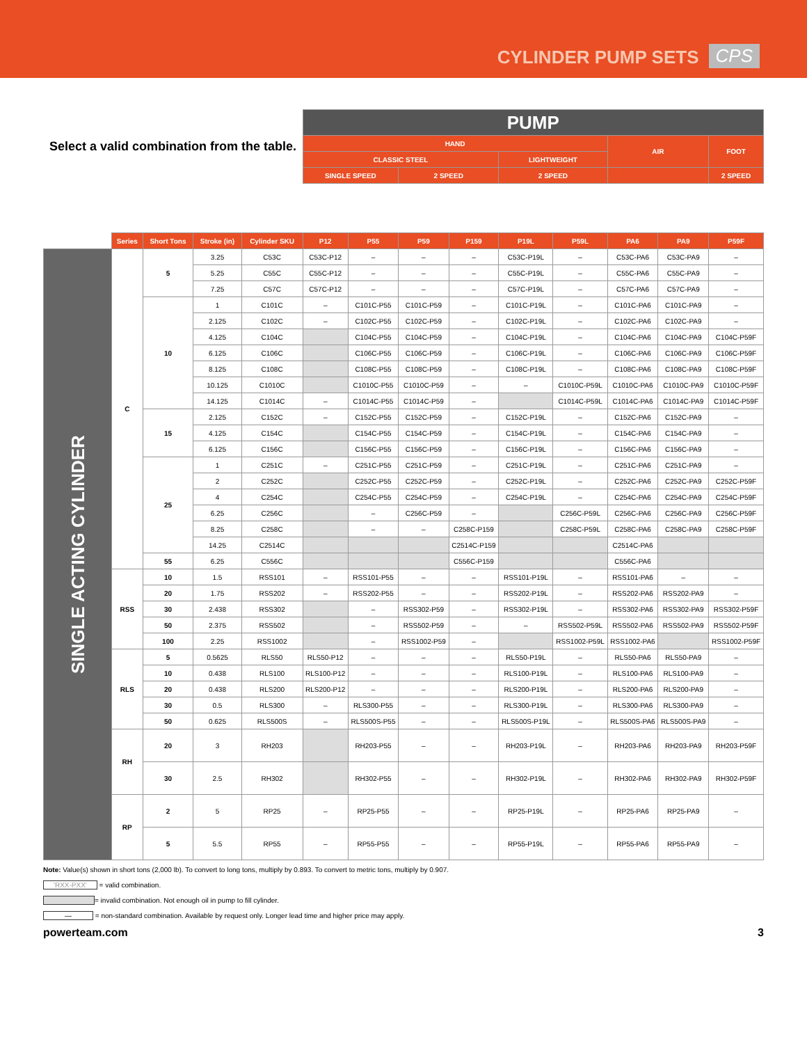CYLINDER PUMP SETS
CPS
| Select a valid combination from the table. | | | | | PUMP | | | | | | | | |
| | | | | | HAND | | | | | | AIR | | FOOT |
| | | | | | CLASSIC STEEL | | | | LIGHTWEIGHT | | | | |
| | | | | | SINGLE SPEED | | 2 SPEED | | 2 SPEED | | | | 2 SPEED |
| | Series | Short Tons | Stroke (in) | Cylinder SKU | P12 | P55 | P59 | P159 | P19L | P59L | PA6 | PA9 | P59F |
| SINGLE ACTING CYLINDER | C | 5 | 3.25 | C53C | C53C-P12 | – | – | – | C53C-P19L | – | C53C-PA6 | C53C-PA9 | – |
| | | | 5.25 | C55C | C55C-P12 | – | – | – | C55C-P19L | – | C55C-PA6 | C55C-PA9 | – |
| | | | 7.25 | C57C | C57C-P12 | – | – | – | C57C-P19L | – | C57C-PA6 | C57C-PA9 | – |
| | | 10 | 1 | C101C | – | C101C-P55 | C101C-P59 | – | C101C-P19L | – | C101C-PA6 | C101C-PA9 | – |
| | | | 2.125 | C102C | – | C102C-P55 | C102C-P59 | – | C102C-P19L | – | C102C-PA6 | C102C-PA9 | – |
| | | | 4.125 | C104C | | C104C-P55 | C104C-P59 | – | C104C-P19L | – | C104C-PA6 | C104C-PA9 | C104C-P59F |
| | | | 6.125 | C106C | | C106C-P55 | C106C-P59 | – | C106C-P19L | – | C106C-PA6 | C106C-PA9 | C106C-P59F |
| | | | 8.125 | C108C | | C108C-P55 | C108C-P59 | – | C108C-P19L | – | C108C-PA6 | C108C-PA9 | C108C-P59F |
| | | | 10.125 | C1010C | | C1010C-P55 | C1010C-P59 | – | – | C1010C-P59L | C1010C-PA6 | C1010C-PA9 | C1010C-P59F |
| | | | 14.125 | C1014C | – | C1014C-P55 | C1014C-P59 | – | | C1014C-P59L | C1014C-PA6 | C1014C-PA9 | C1014C-P59F |
| | | 15 | 2.125 | C152C | – | C152C-P55 | C152C-P59 | – | C152C-P19L | – | C152C-PA6 | C152C-PA9 | – |
| | | | 4.125 | C154C | | C154C-P55 | C154C-P59 | – | C154C-P19L | – | C154C-PA6 | C154C-PA9 | – |
| | | | 6.125 | C156C | | C156C-P55 | C156C-P59 | – | C156C-P19L | – | C156C-PA6 | C156C-PA9 | – |
| | | 25 | 1 | C251C | – | C251C-P55 | C251C-P59 | – | C251C-P19L | – | C251C-PA6 | C251C-PA9 | – |
| | | | 2 | C252C | | C252C-P55 | C252C-P59 | – | C252C-P19L | – | C252C-PA6 | C252C-PA9 | C252C-P59F |
| | | | 4 | C254C | | C254C-P55 | C254C-P59 | – | C254C-P19L | – | C254C-PA6 | C254C-PA9 | C254C-P59F |
| | | | 6.25 | C256C | | – | C256C-P59 | – | | C256C-P59L | C256C-PA6 | C256C-PA9 | C256C-P59F |
| | | | 8.25 | C258C | | – | – | C258C-P159 | | C258C-P59L | C258C-PA6 | C258C-PA9 | C258C-P59F |
| | | | 14.25 | C2514C | | | | C2514C-P159 | | | C2514C-PA6 | | |
| | | 55 | 6.25 | C556C | | | | C556C-P159 | | | C556C-PA6 | | |
| | RSS | 10 | 1.5 | RSS101 | – | RSS101-P55 | – | – | RSS101-P19L | – | RSS101-PA6 | – | – |
| | | 20 | 1.75 | RSS202 | – | RSS202-P55 | – | – | RSS202-P19L | – | RSS202-PA6 | RSS202-PA9 | – |
| | | 30 | 2.438 | RSS302 | | – | RSS302-P59 | – | RSS302-P19L | – | RSS302-PA6 | RSS302-PA9 | RSS302-P59F |
| | | 50 | 2.375 | RSS502 | | – | RSS502-P59 | – | – | RSS502-P59L | RSS502-PA6 | RSS502-PA9 | RSS502-P59F |
| | | 100 | 2.25 | RSS1002 | | – | RSS1002-P59 | – | | RSS1002-P59L | RSS1002-PA6 | | RSS1002-P59F |
| | RLS | 5 | 0.5625 | RLS50 | RLS50-P12 | – | – | – | RLS50-P19L | – | RLS50-PA6 | RLS50-PA9 | – |
| | | 10 | 0.438 | RLS100 | RLS100-P12 | – | – | – | RLS100-P19L | – | RLS100-PA6 | RLS100-PA9 | – |
| | | 20 | 0.438 | RLS200 | RLS200-P12 | – | – | – | RLS200-P19L | – | RLS200-PA6 | RLS200-PA9 | – |
| | | 30 | 0.5 | RLS300 | – | RLS300-P55 | – | – | RLS300-P19L | – | RLS300-PA6 | RLS300-PA9 | – |
| | | 50 | 0.625 | RLS500S | – | RLS500S-P55 | – | – | RLS500S-P19L | – | RLS500S-PA6 | RLS500S-PA9 | – |
| | RH | 20 | 3 | RH203 | | RH203-P55 | – | – | RH203-P19L | – | RH203-PA6 | RH203-PA9 | RH203-P59F |
| | | 30 | 2.5 | RH302 | | RH302-P55 | – | – | RH302-P19L | – | RH302-PA6 | RH302-PA9 | RH302-P59F |
| | RP | 2 | 5 | RP25 | – | RP25-P55 | – | – | RP25-P19L | – | RP25-PA6 | RP25-PA9 | – |
| | | 5 | 5.5 | RP55 | – | RP55-P55 | – | – | RP55-P19L | – | RP55-PA6 | RP55-PA9 | – |
Note: Value(s) shown in short tons (2,000 lb). To convert to long tons, multiply by 0.893. To convert to metric tons, multiply by 0.907.
'RXX-PXX' = valid combination.
= invalid combination. Not enough oil in pump to fill cylinder.
— = non-standard combination. Available by request only. Longer lead time and higher price may apply.
powerteam.com 3